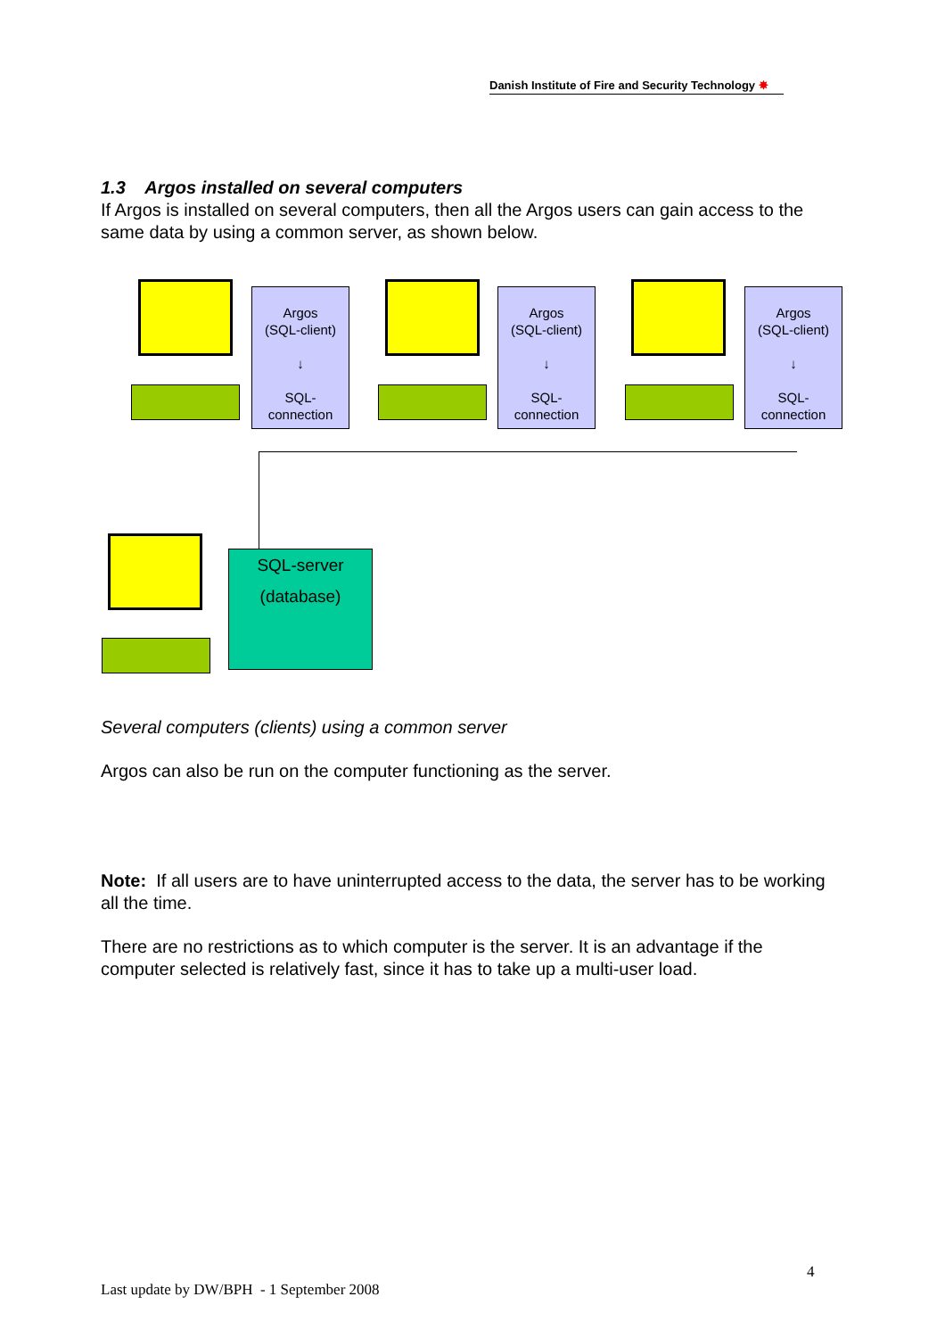Danish Institute of Fire and Security Technology ✸
1.3 Argos installed on several computers
If Argos is installed on several computers, then all the Argos users can gain access to the same data by using a common server, as shown below.
Argos
(SQL-client)
↓
SQL-
connection
Argos
(SQL-client)
↓
SQL-
connection
Argos
(SQL-client)
↓
SQL-
connection
SQL-server
(database)
Several computers (clients) using a common server
Argos can also be run on the computer functioning as the server.
Note: If all users are to have uninterrupted access to the data, the server has to be working all the time.
There are no restrictions as to which computer is the server. It is an advantage if the computer selected is relatively fast, since it has to take up a multi-user load.
4
Last update by DW/BPH - 1 September 2008